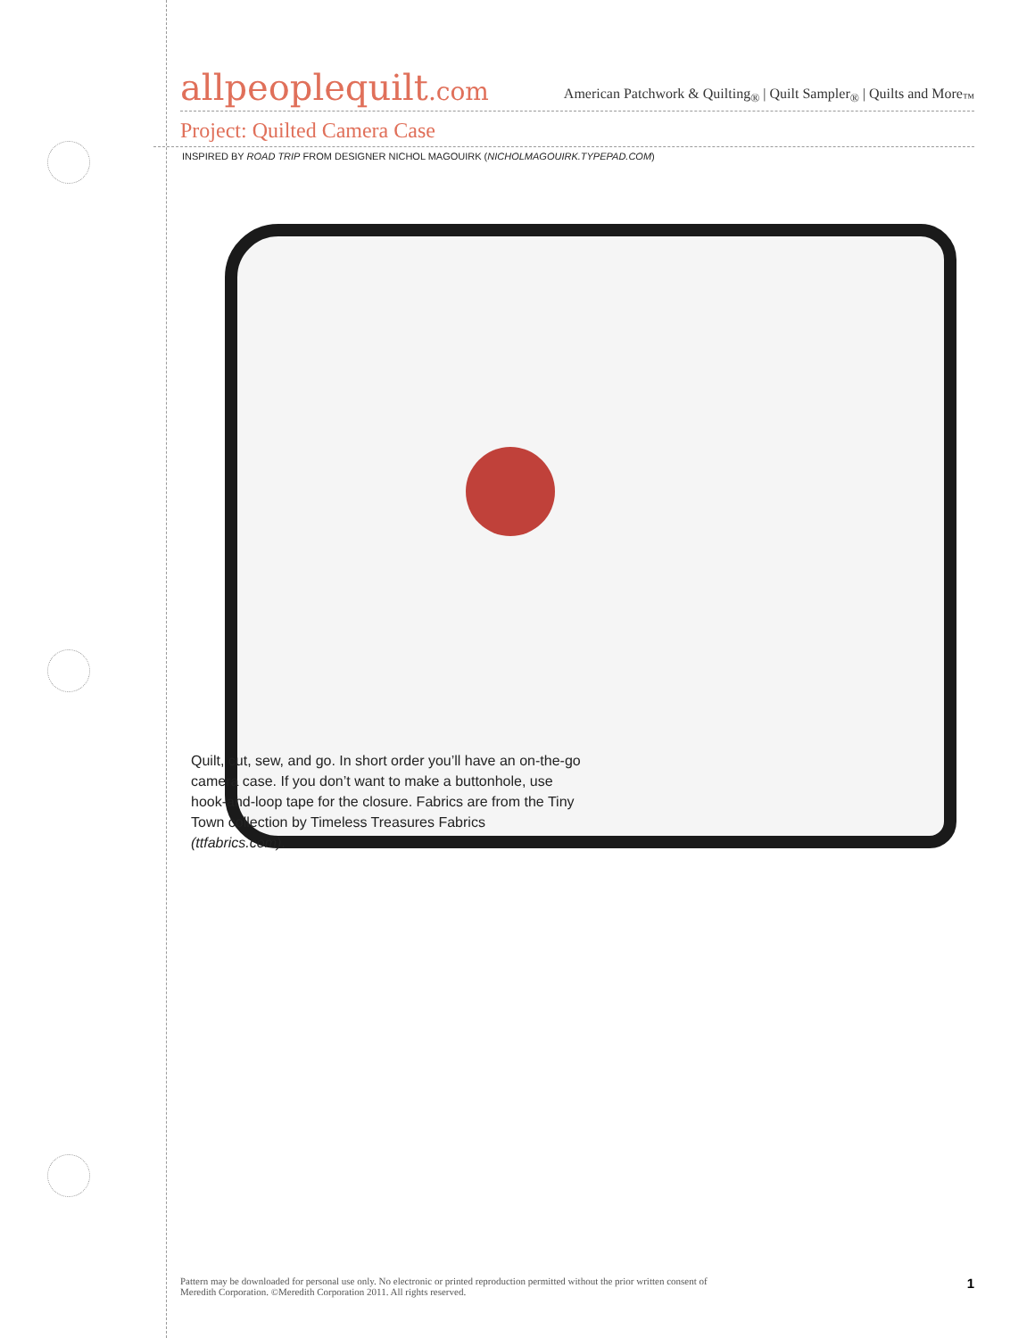allpeoplequilt.com
American Patchwork & Quilting<sub>®</sub> | Quilt Sampler<sub>®</sub> | Quilts and More<sub>™</sub>
Project: Quilted Camera Case
INSPIRED BY ROAD TRIP FROM DESIGNER NICHOL MAGOUIRK (NICHOLMAGOUIRK.TYPEPAD.COM)
Quilt, cut, sew, and go. In short order you’ll have an on-the-go camera case. If you don’t want to make a buttonhole, use hook-and-loop tape for the closure. Fabrics are from the Tiny Town collection by Timeless Treasures Fabrics (ttfabrics.com).
Pattern may be downloaded for personal use only. No electronic or printed reproduction permitted without the prior written consent of
Meredith Corporation. ©Meredith Corporation 2011. All rights reserved.
1